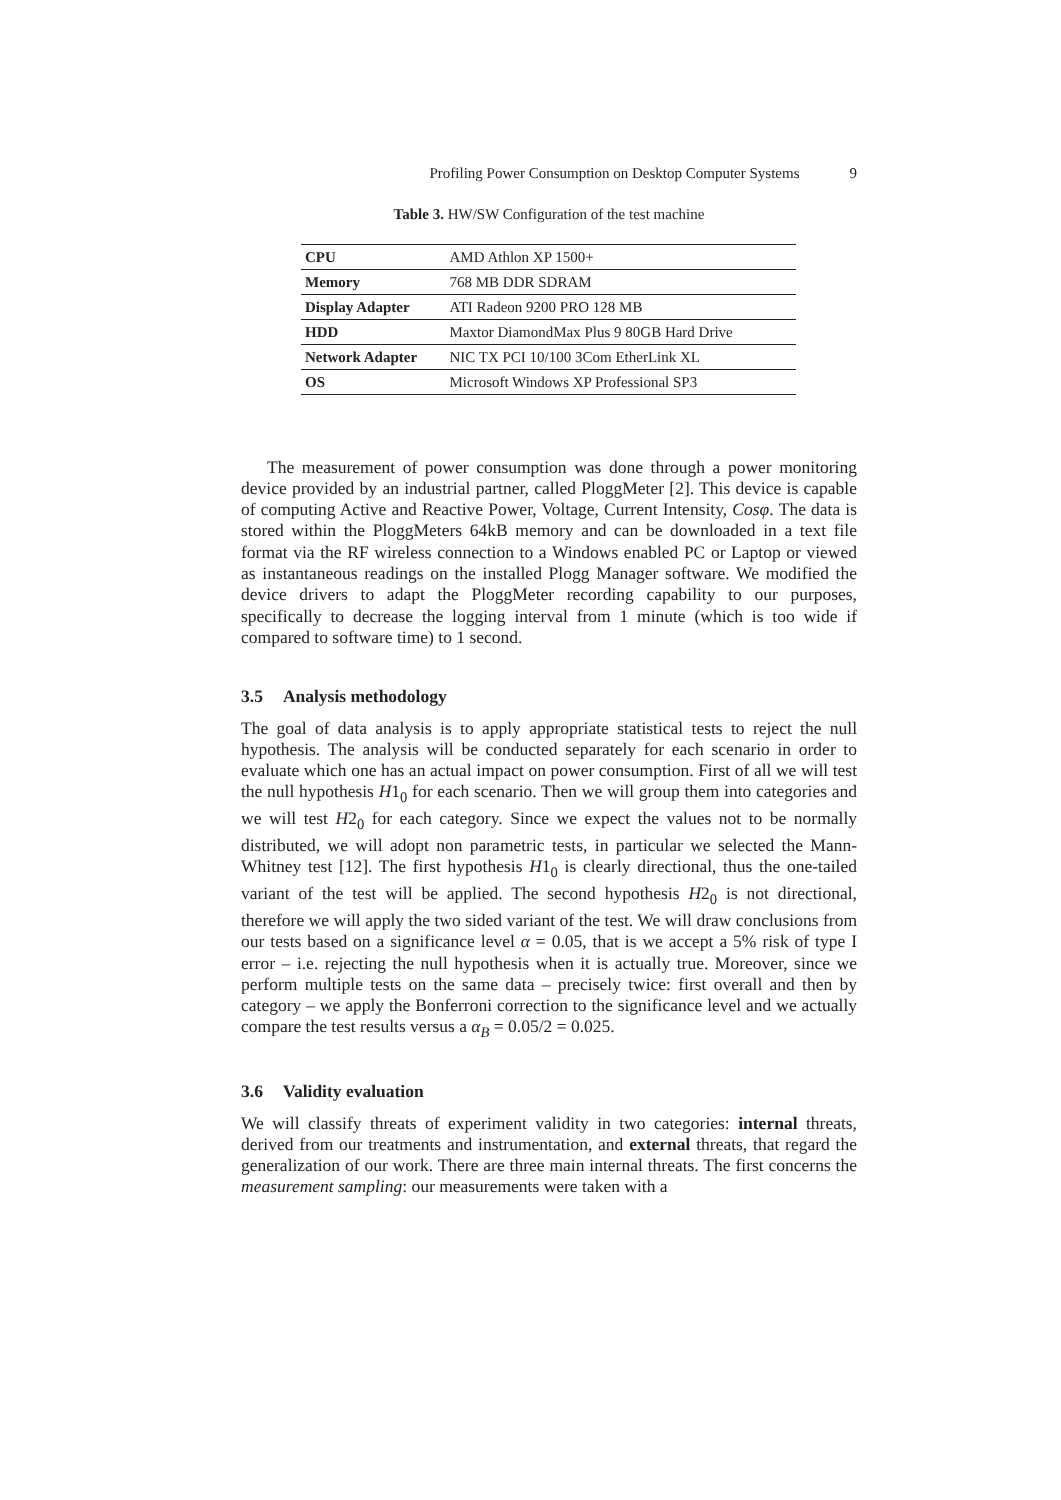Profiling Power Consumption on Desktop Computer Systems 9
Table 3. HW/SW Configuration of the test machine
| CPU | AMD Athlon XP 1500+ |
| Memory | 768 MB DDR SDRAM |
| Display Adapter | ATI Radeon 9200 PRO 128 MB |
| HDD | Maxtor DiamondMax Plus 9 80GB Hard Drive |
| Network Adapter | NIC TX PCI 10/100 3Com EtherLink XL |
| OS | Microsoft Windows XP Professional SP3 |
The measurement of power consumption was done through a power monitoring device provided by an industrial partner, called PloggMeter [2]. This device is capable of computing Active and Reactive Power, Voltage, Current Intensity, Cosφ. The data is stored within the PloggMeters 64kB memory and can be downloaded in a text file format via the RF wireless connection to a Windows enabled PC or Laptop or viewed as instantaneous readings on the installed Plogg Manager software. We modified the device drivers to adapt the PloggMeter recording capability to our purposes, specifically to decrease the logging interval from 1 minute (which is too wide if compared to software time) to 1 second.
3.5 Analysis methodology
The goal of data analysis is to apply appropriate statistical tests to reject the null hypothesis. The analysis will be conducted separately for each scenario in order to evaluate which one has an actual impact on power consumption. First of all we will test the null hypothesis H1<sub>0</sub> for each scenario. Then we will group them into categories and we will test H2<sub>0</sub> for each category. Since we expect the values not to be normally distributed, we will adopt non parametric tests, in particular we selected the Mann-Whitney test [12]. The first hypothesis H1<sub>0</sub> is clearly directional, thus the one-tailed variant of the test will be applied. The second hypothesis H2<sub>0</sub> is not directional, therefore we will apply the two sided variant of the test. We will draw conclusions from our tests based on a significance level α = 0.05, that is we accept a 5% risk of type I error – i.e. rejecting the null hypothesis when it is actually true. Moreover, since we perform multiple tests on the same data – precisely twice: first overall and then by category – we apply the Bonferroni correction to the significance level and we actually compare the test results versus a α<sub>B</sub> = 0.05/2 = 0.025.
3.6 Validity evaluation
We will classify threats of experiment validity in two categories: internal threats, derived from our treatments and instrumentation, and external threats, that regard the generalization of our work. There are three main internal threats. The first concerns the measurement sampling: our measurements were taken with a